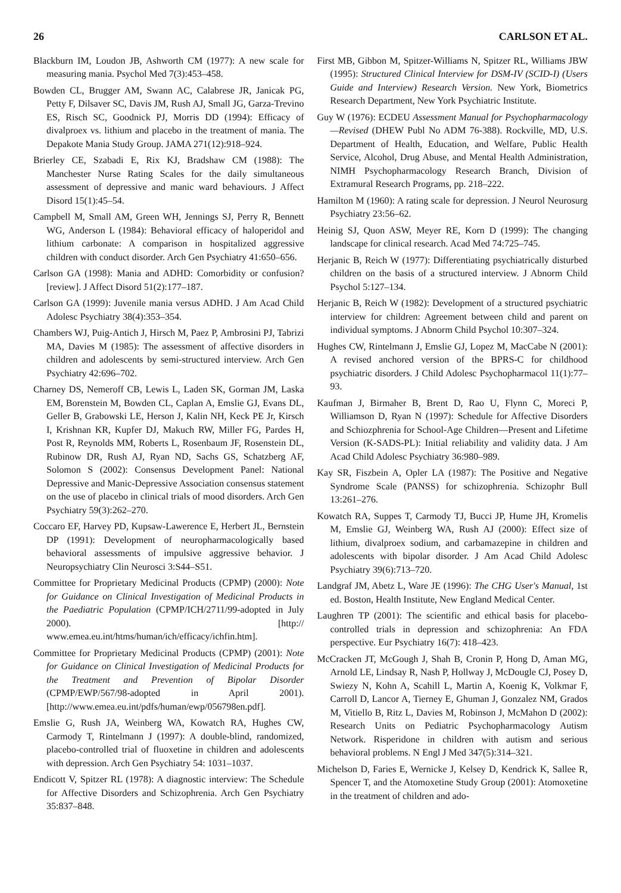26 CARLSON ET AL.
Blackburn IM, Loudon JB, Ashworth CM (1977): A new scale for measuring mania. Psychol Med 7(3):453–458.
Bowden CL, Brugger AM, Swann AC, Calabrese JR, Janicak PG, Petty F, Dilsaver SC, Davis JM, Rush AJ, Small JG, Garza-Trevino ES, Risch SC, Goodnick PJ, Morris DD (1994): Efficacy of divalproex vs. lithium and placebo in the treatment of mania. The Depakote Mania Study Group. JAMA 271(12):918–924.
Brierley CE, Szabadi E, Rix KJ, Bradshaw CM (1988): The Manchester Nurse Rating Scales for the daily simultaneous assessment of depressive and manic ward behaviours. J Affect Disord 15(1):45–54.
Campbell M, Small AM, Green WH, Jennings SJ, Perry R, Bennett WG, Anderson L (1984): Behavioral efficacy of haloperidol and lithium carbonate: A comparison in hospitalized aggressive children with conduct disorder. Arch Gen Psychiatry 41:650–656.
Carlson GA (1998): Mania and ADHD: Comorbidity or confusion? [review]. J Affect Disord 51(2):177–187.
Carlson GA (1999): Juvenile mania versus ADHD. J Am Acad Child Adolesc Psychiatry 38(4):353–354.
Chambers WJ, Puig-Antich J, Hirsch M, Paez P, Ambrosini PJ, Tabrizi MA, Davies M (1985): The assessment of affective disorders in children and adolescents by semi-structured interview. Arch Gen Psychiatry 42:696–702.
Charney DS, Nemeroff CB, Lewis L, Laden SK, Gorman JM, Laska EM, Borenstein M, Bowden CL, Caplan A, Emslie GJ, Evans DL, Geller B, Grabowski LE, Herson J, Kalin NH, Keck PE Jr, Kirsch I, Krishnan KR, Kupfer DJ, Makuch RW, Miller FG, Pardes H, Post R, Reynolds MM, Roberts L, Rosenbaum JF, Rosenstein DL, Rubinow DR, Rush AJ, Ryan ND, Sachs GS, Schatzberg AF, Solomon S (2002): Consensus Development Panel: National Depressive and Manic-Depressive Association consensus statement on the use of placebo in clinical trials of mood disorders. Arch Gen Psychiatry 59(3):262–270.
Coccaro EF, Harvey PD, Kupsaw-Lawerence E, Herbert JL, Bernstein DP (1991): Development of neuropharmacologically based behavioral assessments of impulsive aggressive behavior. J Neuropsychiatry Clin Neurosci 3:S44–S51.
Committee for Proprietary Medicinal Products (CPMP) (2000): Note for Guidance on Clinical Investigation of Medicinal Products in the Paediatric Population (CPMP/ICH/2711/99-adopted in July 2000). [http:// www.emea.eu.int/htms/human/ich/efficacy/ichfin.htm].
Committee for Proprietary Medicinal Products (CPMP) (2001): Note for Guidance on Clinical Investigation of Medicinal Products for the Treatment and Prevention of Bipolar Disorder (CPMP/EWP/567/98-adopted in April 2001). [http://www.emea.eu.int/pdfs/human/ewp/056798en.pdf].
Emslie G, Rush JA, Weinberg WA, Kowatch RA, Hughes CW, Carmody T, Rintelmann J (1997): A double-blind, randomized, placebo-controlled trial of fluoxetine in children and adolescents with depression. Arch Gen Psychiatry 54: 1031–1037.
Endicott V, Spitzer RL (1978): A diagnostic interview: The Schedule for Affective Disorders and Schizophrenia. Arch Gen Psychiatry 35:837–848.
First MB, Gibbon M, Spitzer-Williams N, Spitzer RL, Williams JBW (1995): Structured Clinical Interview for DSM-IV (SCID-I) (Users Guide and Interview) Research Version. New York, Biometrics Research Department, New York Psychiatric Institute.
Guy W (1976): ECDEU Assessment Manual for Psychopharmacology—Revised (DHEW Publ No ADM 76-388). Rockville, MD, U.S. Department of Health, Education, and Welfare, Public Health Service, Alcohol, Drug Abuse, and Mental Health Administration, NIMH Psychopharmacology Research Branch, Division of Extramural Research Programs, pp. 218–222.
Hamilton M (1960): A rating scale for depression. J Neurol Neurosurg Psychiatry 23:56–62.
Heinig SJ, Quon ASW, Meyer RE, Korn D (1999): The changing landscape for clinical research. Acad Med 74:725–745.
Herjanic B, Reich W (1977): Differentiating psychiatrically disturbed children on the basis of a structured interview. J Abnorm Child Psychol 5:127–134.
Herjanic B, Reich W (1982): Development of a structured psychiatric interview for children: Agreement between child and parent on individual symptoms. J Abnorm Child Psychol 10:307–324.
Hughes CW, Rintelmann J, Emslie GJ, Lopez M, MacCabe N (2001): A revised anchored version of the BPRS-C for childhood psychiatric disorders. J Child Adolesc Psychopharmacol 11(1):77–93.
Kaufman J, Birmaher B, Brent D, Rao U, Flynn C, Moreci P, Williamson D, Ryan N (1997): Schedule for Affective Disorders and Schiozphrenia for School-Age Children—Present and Lifetime Version (K-SADS-PL): Initial reliability and validity data. J Am Acad Child Adolesc Psychiatry 36:980–989.
Kay SR, Fiszbein A, Opler LA (1987): The Positive and Negative Syndrome Scale (PANSS) for schizophrenia. Schizophr Bull 13:261–276.
Kowatch RA, Suppes T, Carmody TJ, Bucci JP, Hume JH, Kromelis M, Emslie GJ, Weinberg WA, Rush AJ (2000): Effect size of lithium, divalproex sodium, and carbamazepine in children and adolescents with bipolar disorder. J Am Acad Child Adolesc Psychiatry 39(6):713–720.
Landgraf JM, Abetz L, Ware JE (1996): The CHG User's Manual, 1st ed. Boston, Health Institute, New England Medical Center.
Laughren TP (2001): The scientific and ethical basis for placebo-controlled trials in depression and schizophrenia: An FDA perspective. Eur Psychiatry 16(7): 418–423.
McCracken JT, McGough J, Shah B, Cronin P, Hong D, Aman MG, Arnold LE, Lindsay R, Nash P, Hollway J, McDougle CJ, Posey D, Swiezy N, Kohn A, Scahill L, Martin A, Koenig K, Volkmar F, Carroll D, Lancor A, Tierney E, Ghuman J, Gonzalez NM, Grados M, Vitiello B, Ritz L, Davies M, Robinson J, McMahon D (2002): Research Units on Pediatric Psychopharmacology Autism Network. Risperidone in children with autism and serious behavioral problems. N Engl J Med 347(5):314–321.
Michelson D, Faries E, Wernicke J, Kelsey D, Kendrick K, Sallee R, Spencer T, and the Atomoxetine Study Group (2001): Atomoxetine in the treatment of children and ado-